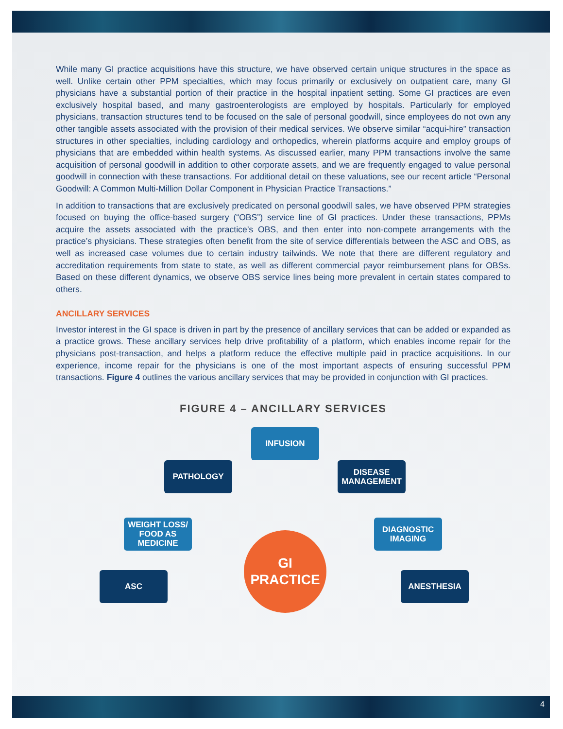While many GI practice acquisitions have this structure, we have observed certain unique structures in the space as well. Unlike certain other PPM specialties, which may focus primarily or exclusively on outpatient care, many GI physicians have a substantial portion of their practice in the hospital inpatient setting. Some GI practices are even exclusively hospital based, and many gastroenterologists are employed by hospitals. Particularly for employed physicians, transaction structures tend to be focused on the sale of personal goodwill, since employees do not own any other tangible assets associated with the provision of their medical services. We observe similar “acqui-hire” transaction structures in other specialties, including cardiology and orthopedics, wherein platforms acquire and employ groups of physicians that are embedded within health systems. As discussed earlier, many PPM transactions involve the same acquisition of personal goodwill in addition to other corporate assets, and we are frequently engaged to value personal goodwill in connection with these transactions. For additional detail on these valuations, see our recent article “Personal Goodwill: A Common Multi-Million Dollar Component in Physician Practice Transactions.”
In addition to transactions that are exclusively predicated on personal goodwill sales, we have observed PPM strategies focused on buying the office-based surgery (“OBS”) service line of GI practices. Under these transactions, PPMs acquire the assets associated with the practice’s OBS, and then enter into non-compete arrangements with the practice’s physicians. These strategies often benefit from the site of service differentials between the ASC and OBS, as well as increased case volumes due to certain industry tailwinds. We note that there are different regulatory and accreditation requirements from state to state, as well as different commercial payor reimbursement plans for OBSs. Based on these different dynamics, we observe OBS service lines being more prevalent in certain states compared to others.
ANCILLARY SERVICES
Investor interest in the GI space is driven in part by the presence of ancillary services that can be added or expanded as a practice grows. These ancillary services help drive profitability of a platform, which enables income repair for the physicians post-transaction, and helps a platform reduce the effective multiple paid in practice acquisitions. In our experience, income repair for the physicians is one of the most important aspects of ensuring successful PPM transactions. Figure 4 outlines the various ancillary services that may be provided in conjunction with GI practices.
FIGURE 4 – ANCILLARY SERVICES
INFUSION
PATHOLOGY
DISEASE
MANAGEMENT
WEIGHT LOSS/
FOOD AS
MEDICINE
DIAGNOSTIC
IMAGING
ASC
GI
PRACTICE
ANESTHESIA
4